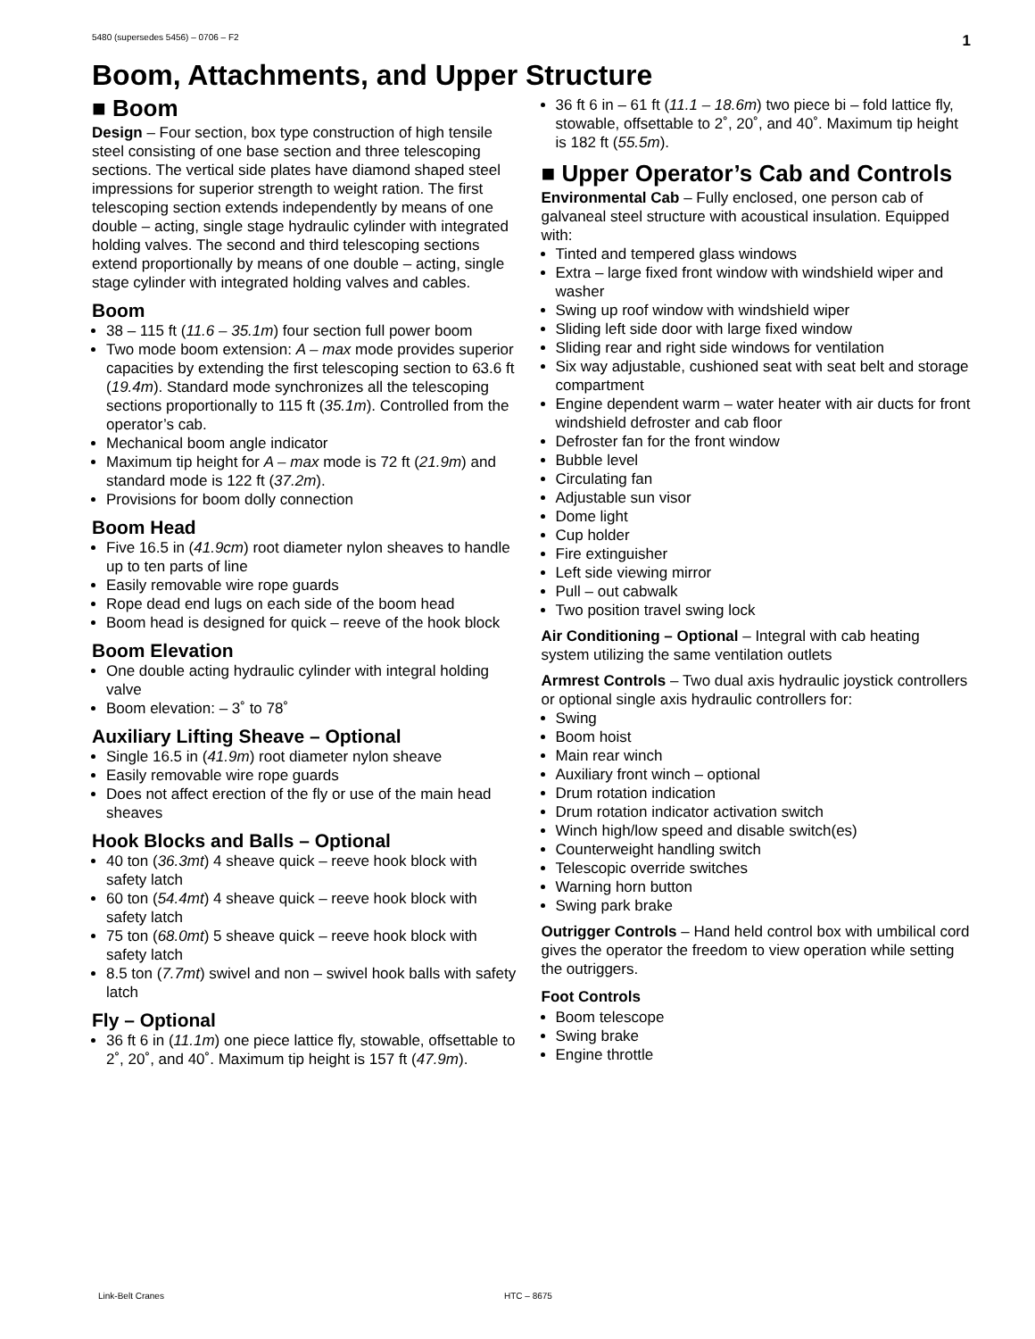5480 (supersedes 5456) – 0706 – F2 1
Boom, Attachments, and Upper Structure
■ Boom
Design – Four section, box type construction of high tensile steel consisting of one base section and three telescoping sections. The vertical side plates have diamond shaped steel impressions for superior strength to weight ration. The first telescoping section extends independently by means of one double – acting, single stage hydraulic cylinder with integrated holding valves. The second and third telescoping sections extend proportionally by means of one double – acting, single stage cylinder with integrated holding valves and cables.
Boom
38 – 115 ft (11.6 – 35.1m) four section full power boom
Two mode boom extension: A – max mode provides superior capacities by extending the first telescoping section to 63.6 ft (19.4m). Standard mode synchronizes all the telescoping sections proportionally to 115 ft (35.1m). Controlled from the operator’s cab.
Mechanical boom angle indicator
Maximum tip height for A – max mode is 72 ft (21.9m) and standard mode is 122 ft (37.2m).
Provisions for boom dolly connection
Boom Head
Five 16.5 in (41.9cm) root diameter nylon sheaves to handle up to ten parts of line
Easily removable wire rope guards
Rope dead end lugs on each side of the boom head
Boom head is designed for quick – reeve of the hook block
Boom Elevation
One double acting hydraulic cylinder with integral holding valve
Boom elevation: – 3˚ to 78˚
Auxiliary Lifting Sheave – Optional
Single 16.5 in (41.9m) root diameter nylon sheave
Easily removable wire rope guards
Does not affect erection of the fly or use of the main head sheaves
Hook Blocks and Balls – Optional
40 ton (36.3mt) 4 sheave quick – reeve hook block with safety latch
60 ton (54.4mt) 4 sheave quick – reeve hook block with safety latch
75 ton (68.0mt) 5 sheave quick – reeve hook block with safety latch
8.5 ton (7.7mt) swivel and non – swivel hook balls with safety latch
Fly – Optional
36 ft 6 in (11.1m) one piece lattice fly, stowable, offsettable to 2˚, 20˚, and 40˚. Maximum tip height is 157 ft (47.9m).
36 ft 6 in – 61 ft (11.1 – 18.6m) two piece bi – fold lattice fly, stowable, offsettable to 2˚, 20˚, and 40˚. Maximum tip height is 182 ft (55.5m).
■ Upper Operator’s Cab and Controls
Environmental Cab – Fully enclosed, one person cab of galvaneal steel structure with acoustical insulation. Equipped with:
Tinted and tempered glass windows
Extra – large fixed front window with windshield wiper and washer
Swing up roof window with windshield wiper
Sliding left side door with large fixed window
Sliding rear and right side windows for ventilation
Six way adjustable, cushioned seat with seat belt and storage compartment
Engine dependent warm – water heater with air ducts for front windshield defroster and cab floor
Defroster fan for the front window
Bubble level
Circulating fan
Adjustable sun visor
Dome light
Cup holder
Fire extinguisher
Left side viewing mirror
Pull – out cabwalk
Two position travel swing lock
Air Conditioning – Optional – Integral with cab heating system utilizing the same ventilation outlets
Armrest Controls – Two dual axis hydraulic joystick controllers or optional single axis hydraulic controllers for:
Swing
Boom hoist
Main rear winch
Auxiliary front winch – optional
Drum rotation indication
Drum rotation indicator activation switch
Winch high/low speed and disable switch(es)
Counterweight handling switch
Telescopic override switches
Warning horn button
Swing park brake
Outrigger Controls – Hand held control box with umbilical cord gives the operator the freedom to view operation while setting the outriggers.
Foot Controls
Boom telescope
Swing brake
Engine throttle
Link-Belt Cranes HTC – 8675